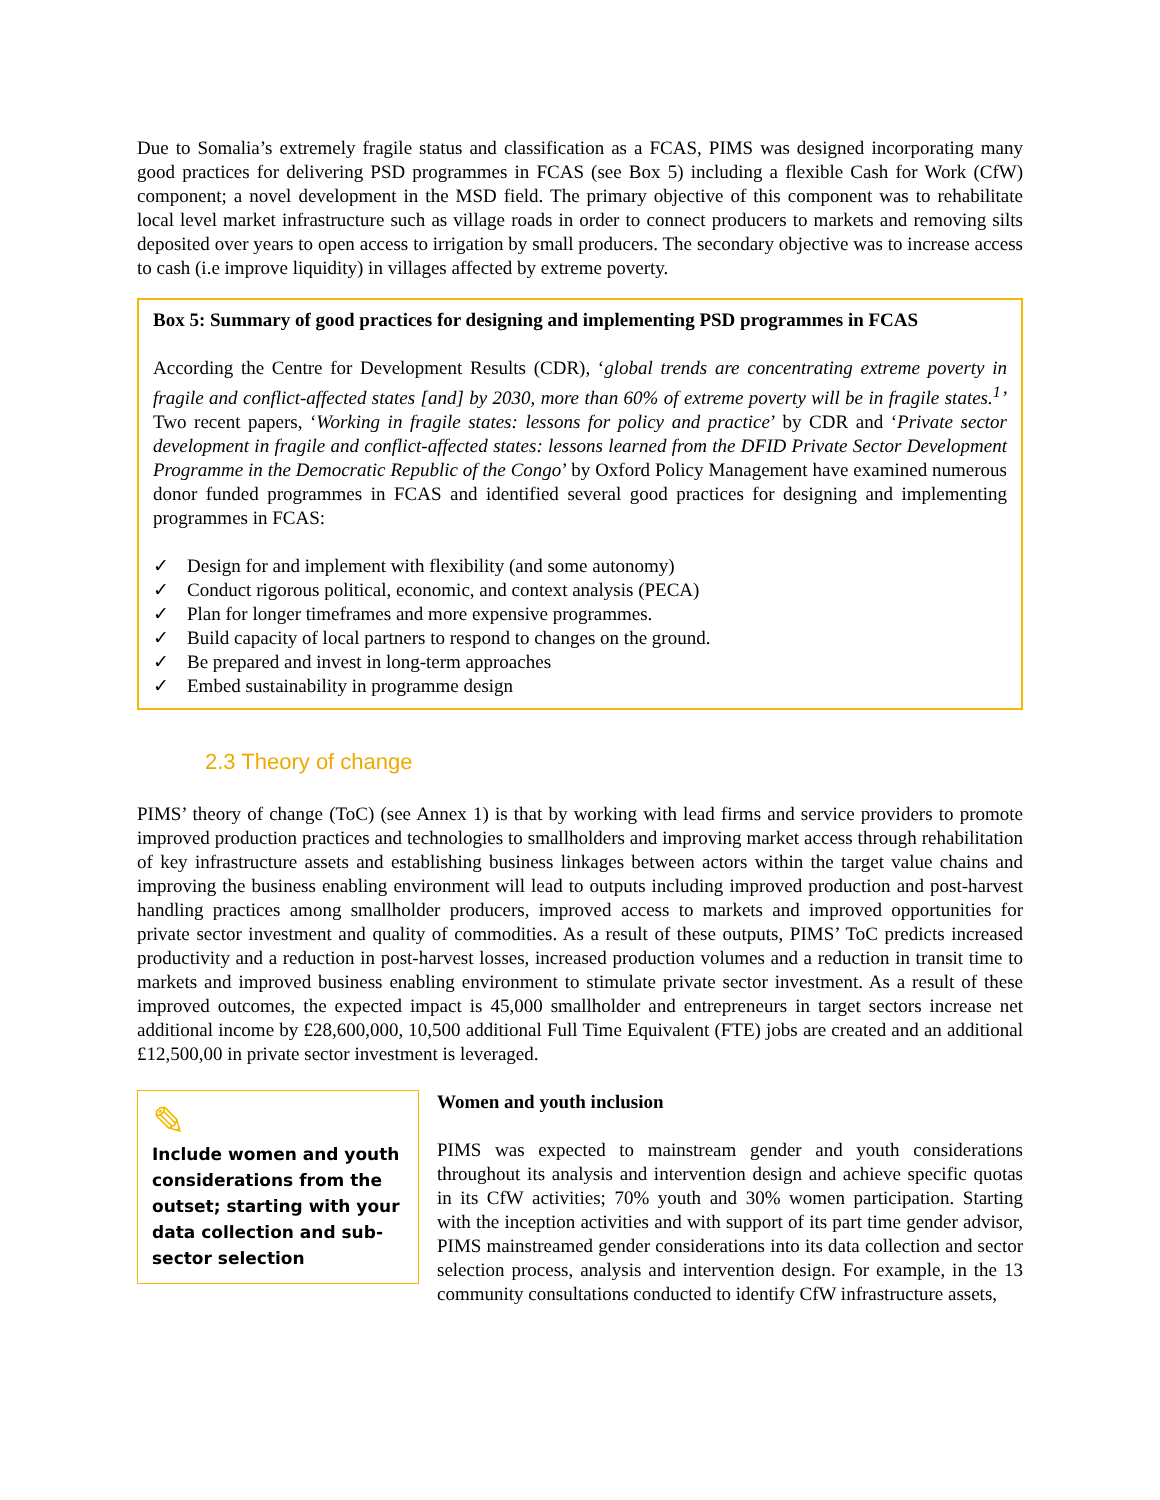Due to Somalia’s extremely fragile status and classification as a FCAS, PIMS was designed incorporating many good practices for delivering PSD programmes in FCAS (see Box 5) including a flexible Cash for Work (CfW) component; a novel development in the MSD field. The primary objective of this component was to rehabilitate local level market infrastructure such as village roads in order to connect producers to markets and removing silts deposited over years to open access to irrigation by small producers. The secondary objective was to increase access to cash (i.e improve liquidity) in villages affected by extreme poverty.
Box 5: Summary of good practices for designing and implementing PSD programmes in FCAS
According the Centre for Development Results (CDR), ‘global trends are concentrating extreme poverty in fragile and conflict-affected states [and] by 2030, more than 60% of extreme poverty will be in fragile states.<sup>1</sup>’ Two recent papers, ‘Working in fragile states: lessons for policy and practice’ by CDR and ‘Private sector development in fragile and conflict-affected states: lessons learned from the DFID Private Sector Development Programme in the Democratic Republic of the Congo’ by Oxford Policy Management have examined numerous donor funded programmes in FCAS and identified several good practices for designing and implementing programmes in FCAS:
✓ Design for and implement with flexibility (and some autonomy)
✓ Conduct rigorous political, economic, and context analysis (PECA)
✓ Plan for longer timeframes and more expensive programmes.
✓ Build capacity of local partners to respond to changes on the ground.
✓ Be prepared and invest in long-term approaches
✓ Embed sustainability in programme design
2.3 Theory of change
PIMS’ theory of change (ToC) (see Annex 1) is that by working with lead firms and service providers to promote improved production practices and technologies to smallholders and improving market access through rehabilitation of key infrastructure assets and establishing business linkages between actors within the target value chains and improving the business enabling environment will lead to outputs including improved production and post-harvest handling practices among smallholder producers, improved access to markets and improved opportunities for private sector investment and quality of commodities. As a result of these outputs, PIMS’ ToC predicts increased productivity and a reduction in post-harvest losses, increased production volumes and a reduction in transit time to markets and improved business enabling environment to stimulate private sector investment. As a result of these improved outcomes, the expected impact is 45,000 smallholder and entrepreneurs in target sectors increase net additional income by £28,600,000, 10,500 additional Full Time Equivalent (FTE) jobs are created and an additional £12,500,00 in private sector investment is leveraged.
✎
Include women and youth considerations from the outset; starting with your data collection and sub-sector selection
Women and youth inclusion
PIMS was expected to mainstream gender and youth considerations throughout its analysis and intervention design and achieve specific quotas in its CfW activities; 70% youth and 30% women participation. Starting with the inception activities and with support of its part time gender advisor, PIMS mainstreamed gender considerations into its data collection and sector selection process, analysis and intervention design. For example, in the 13 community consultations conducted to identify CfW infrastructure assets,